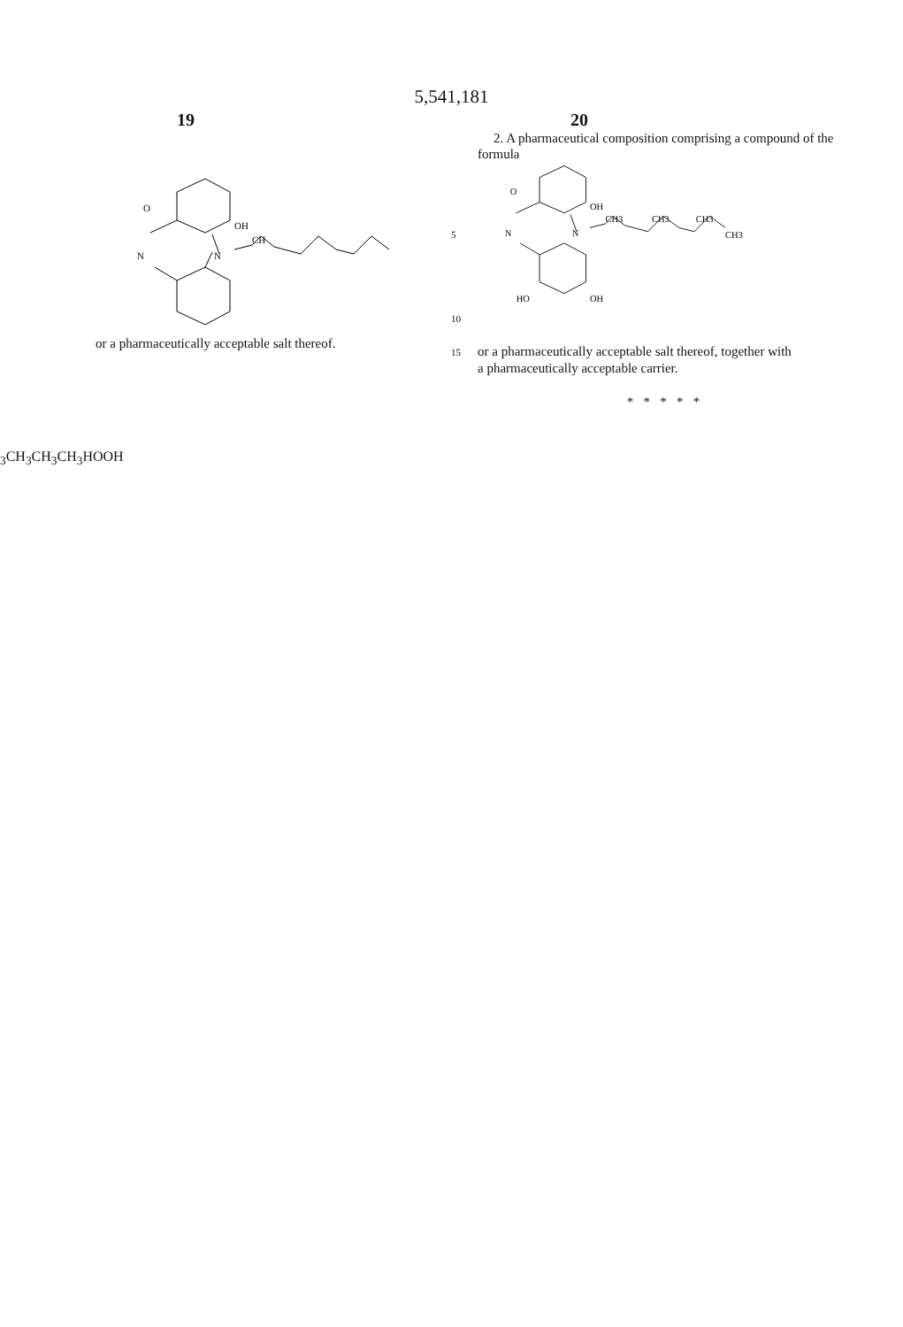5,541,181
19
O
N
N
OH
CH3
CH3
CH3
CH3
HO
OH
or a pharmaceutically acceptable salt thereof.
20
2. A pharmaceutical composition comprising a compound of the formula
5
10
O
N
N
OH
CH3
CH3
CH3
CH3
HO
OH
15 or a pharmaceutically acceptable salt thereof, together with
a pharmaceutically acceptable carrier.
* * * * *